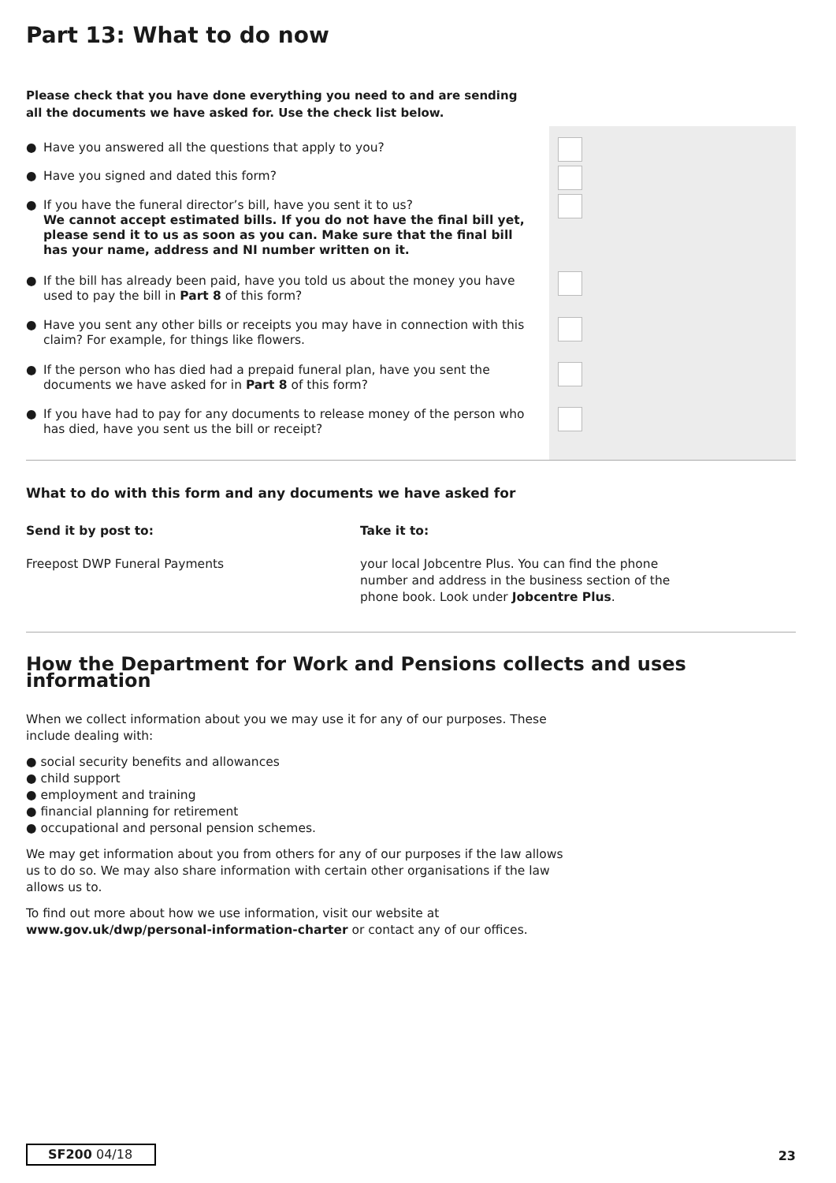Part 13: What to do now
Please check that you have done everything you need to and are sending
all the documents we have asked for. Use the check list below.
● Have you answered all the questions that apply to you?
● Have you signed and dated this form?
● If you have the funeral director’s bill, have you sent it to us?
We cannot accept estimated bills. If you do not have the final bill yet, please send it to us as soon as you can. Make sure that the final bill has your name, address and NI number written on it.
● If the bill has already been paid, have you told us about the money you have used to pay the bill in Part 8 of this form?
● Have you sent any other bills or receipts you may have in connection with this claim? For example, for things like flowers.
● If the person who has died had a prepaid funeral plan, have you sent the documents we have asked for in Part 8 of this form?
● If you have had to pay for any documents to release money of the person who has died, have you sent us the bill or receipt?
What to do with this form and any documents we have asked for
Send it by post to:
Freepost DWP Funeral Payments
Take it to:
your local Jobcentre Plus. You can find the phone number and address in the business section of the phone book. Look under Jobcentre Plus.
How the Department for Work and Pensions collects and uses information
When we collect information about you we may use it for any of our purposes. These include dealing with:
● social security benefits and allowances
● child support
● employment and training
● financial planning for retirement
● occupational and personal pension schemes.
We may get information about you from others for any of our purposes if the law allows us to do so. We may also share information with certain other organisations if the law allows us to.
To find out more about how we use information, visit our website at www.gov.uk/dwp/personal-information-charter or contact any of our offices.
SF200 04/18
23